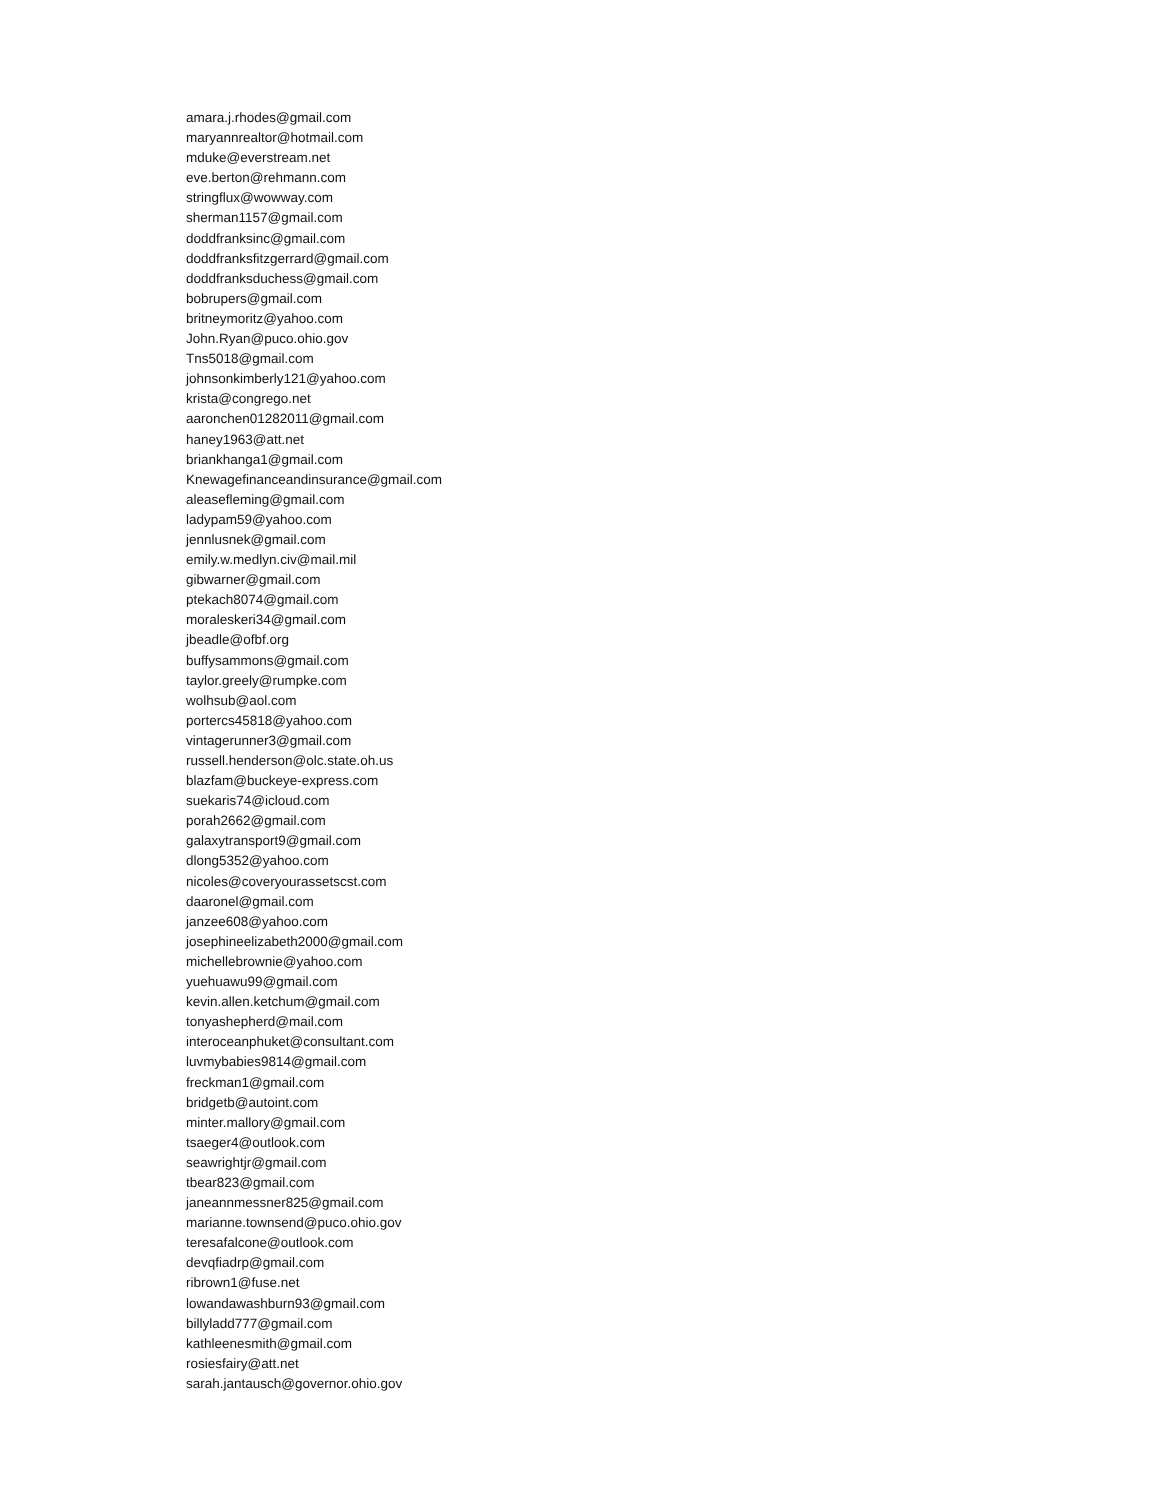amara.j.rhodes@gmail.com
maryannrealtor@hotmail.com
mduke@everstream.net
eve.berton@rehmann.com
stringflux@wowway.com
sherman1157@gmail.com
doddfranksinc@gmail.com
doddfranksfitzgerrard@gmail.com
doddfranksduchess@gmail.com
bobrupers@gmail.com
britneymoritz@yahoo.com
John.Ryan@puco.ohio.gov
Tns5018@gmail.com
johnsonkimberly121@yahoo.com
krista@congrego.net
aaronchen01282011@gmail.com
haney1963@att.net
briankhanga1@gmail.com
Knewagefinanceandinsurance@gmail.com
aleasefleming@gmail.com
ladypam59@yahoo.com
jennlusnek@gmail.com
emily.w.medlyn.civ@mail.mil
gibwarner@gmail.com
ptekach8074@gmail.com
moraleskeri34@gmail.com
jbeadle@ofbf.org
buffysammons@gmail.com
taylor.greely@rumpke.com
wolhsub@aol.com
portercs45818@yahoo.com
vintagerunner3@gmail.com
russell.henderson@olc.state.oh.us
blazfam@buckeye-express.com
suekaris74@icloud.com
porah2662@gmail.com
galaxytransport9@gmail.com
dlong5352@yahoo.com
nicoles@coveryourassetscst.com
daaronel@gmail.com
janzee608@yahoo.com
josephineelizabeth2000@gmail.com
michellebrownie@yahoo.com
yuehuawu99@gmail.com
kevin.allen.ketchum@gmail.com
tonyashepherd@mail.com
interoceanphuket@consultant.com
luvmybabies9814@gmail.com
freckman1@gmail.com
bridgetb@autoint.com
minter.mallory@gmail.com
tsaeger4@outlook.com
seawrightjr@gmail.com
tbear823@gmail.com
janeannmessner825@gmail.com
marianne.townsend@puco.ohio.gov
teresafalcone@outlook.com
devqfiadrp@gmail.com
ribrown1@fuse.net
lowandawashburn93@gmail.com
billyladd777@gmail.com
kathleenesmith@gmail.com
rosiesfairy@att.net
sarah.jantausch@governor.ohio.gov